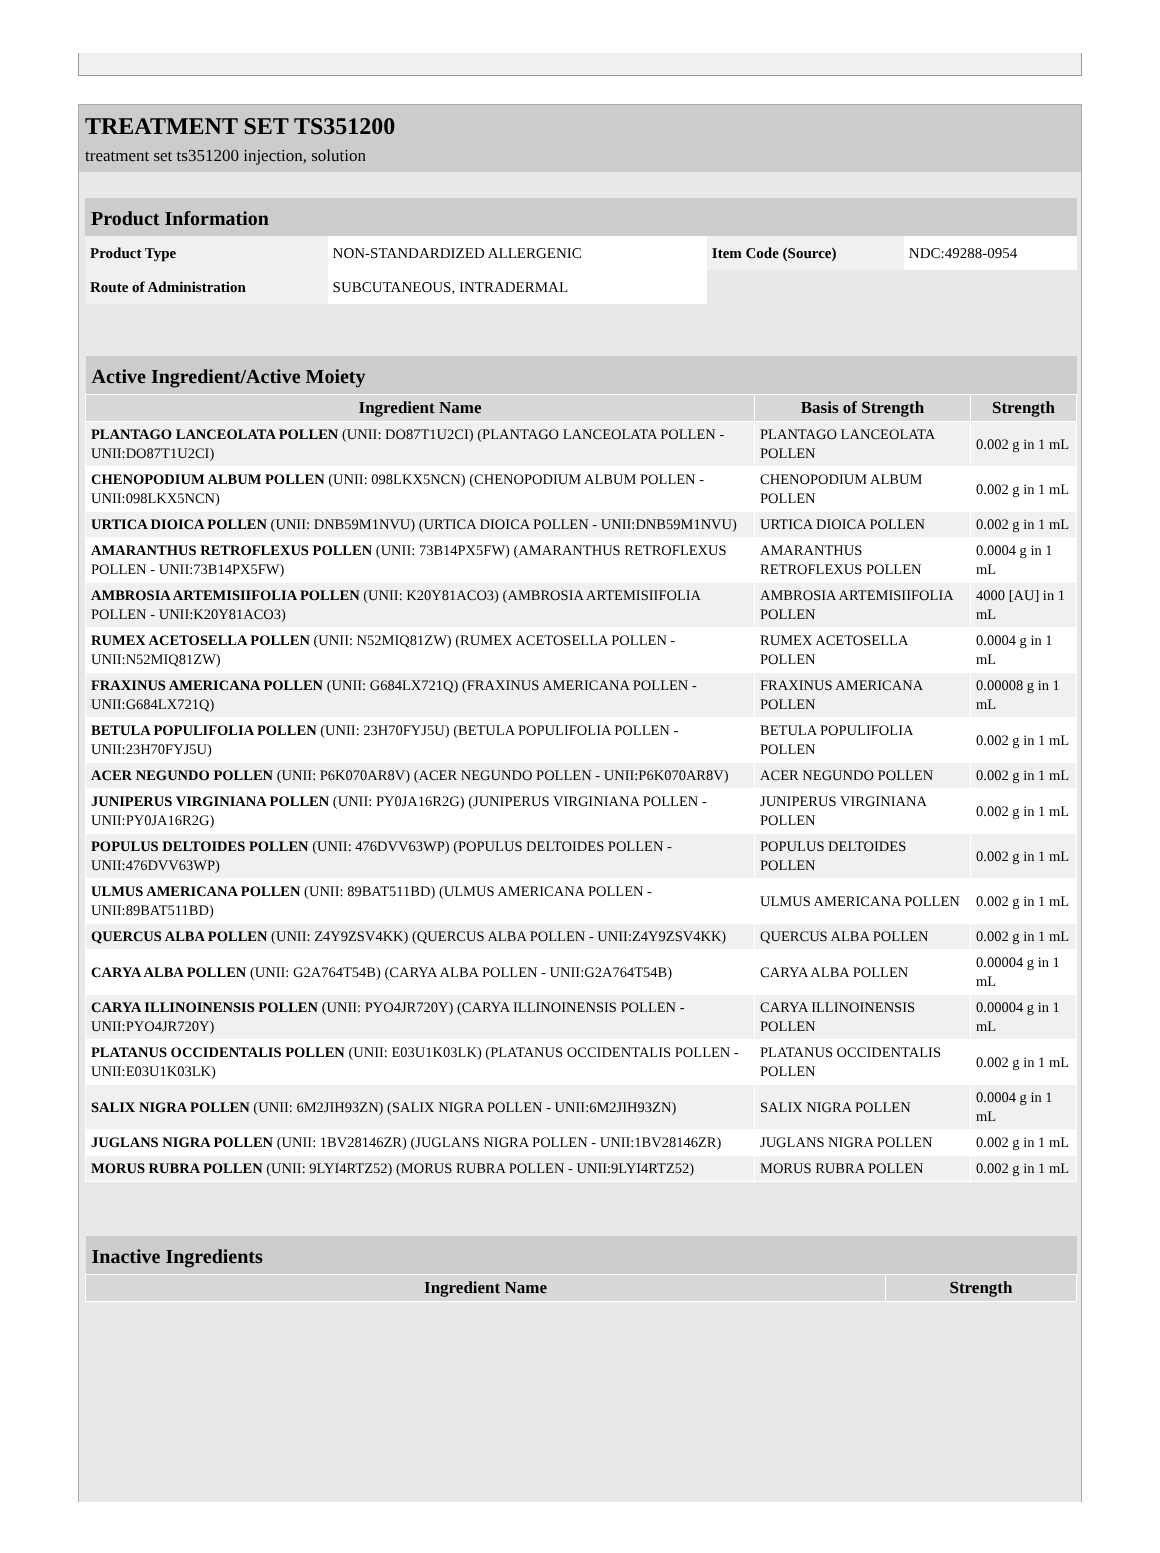TREATMENT SET TS351200
treatment set ts351200 injection, solution
| Product Information | | | |
| --- | --- | --- | --- |
| Product Type | NON-STANDARDIZED ALLERGENIC | Item Code (Source) | NDC:49288-0954 |
| Route of Administration | SUBCUTANEOUS, INTRADERMAL | | |
| Active Ingredient/Active Moiety | | |
| --- | --- | --- |
| Ingredient Name | Basis of Strength | Strength |
| PLANTAGO LANCEOLATA POLLEN (UNII: DO87T1U2CI) (PLANTAGO LANCEOLATA POLLEN - UNII:DO87T1U2CI) | PLANTAGO LANCEOLATA POLLEN | 0.002 g in 1 mL |
| CHENOPODIUM ALBUM POLLEN (UNII: 098LKX5NCN) (CHENOPODIUM ALBUM POLLEN - UNII:098LKX5NCN) | CHENOPODIUM ALBUM POLLEN | 0.002 g in 1 mL |
| URTICA DIOICA POLLEN (UNII: DNB59M1NVU) (URTICA DIOICA POLLEN - UNII:DNB59M1NVU) | URTICA DIOICA POLLEN | 0.002 g in 1 mL |
| AMARANTHUS RETROFLEXUS POLLEN (UNII: 73B14PX5FW) (AMARANTHUS RETROFLEXUS POLLEN - UNII:73B14PX5FW) | AMARANTHUS RETROFLEXUS POLLEN | 0.0004 g in 1 mL |
| AMBROSIA ARTEMISIIFOLIA POLLEN (UNII: K20Y81ACO3) (AMBROSIA ARTEMISIIFOLIA POLLEN - UNII:K20Y81ACO3) | AMBROSIA ARTEMISIIFOLIA POLLEN | 4000 [AU] in 1 mL |
| RUMEX ACETOSELLA POLLEN (UNII: N52MIQ81ZW) (RUMEX ACETOSELLA POLLEN - UNII:N52MIQ81ZW) | RUMEX ACETOSELLA POLLEN | 0.0004 g in 1 mL |
| FRAXINUS AMERICANA POLLEN (UNII: G684LX721Q) (FRAXINUS AMERICANA POLLEN - UNII:G684LX721Q) | FRAXINUS AMERICANA POLLEN | 0.00008 g in 1 mL |
| BETULA POPULIFOLIA POLLEN (UNII: 23H70FYJ5U) (BETULA POPULIFOLIA POLLEN - UNII:23H70FYJ5U) | BETULA POPULIFOLIA POLLEN | 0.002 g in 1 mL |
| ACER NEGUNDO POLLEN (UNII: P6K070AR8V) (ACER NEGUNDO POLLEN - UNII:P6K070AR8V) | ACER NEGUNDO POLLEN | 0.002 g in 1 mL |
| JUNIPERUS VIRGINIANA POLLEN (UNII: PY0JA16R2G) (JUNIPERUS VIRGINIANA POLLEN - UNII:PY0JA16R2G) | JUNIPERUS VIRGINIANA POLLEN | 0.002 g in 1 mL |
| POPULUS DELTOIDES POLLEN (UNII: 476DVV63WP) (POPULUS DELTOIDES POLLEN - UNII:476DVV63WP) | POPULUS DELTOIDES POLLEN | 0.002 g in 1 mL |
| ULMUS AMERICANA POLLEN (UNII: 89BAT511BD) (ULMUS AMERICANA POLLEN - UNII:89BAT511BD) | ULMUS AMERICANA POLLEN | 0.002 g in 1 mL |
| QUERCUS ALBA POLLEN (UNII: Z4Y9ZSV4KK) (QUERCUS ALBA POLLEN - UNII:Z4Y9ZSV4KK) | QUERCUS ALBA POLLEN | 0.002 g in 1 mL |
| CARYA ALBA POLLEN (UNII: G2A764T54B) (CARYA ALBA POLLEN - UNII:G2A764T54B) | CARYA ALBA POLLEN | 0.00004 g in 1 mL |
| CARYA ILLINOINENSIS POLLEN (UNII: PYO4JR720Y) (CARYA ILLINOINENSIS POLLEN - UNII:PYO4JR720Y) | CARYA ILLINOINENSIS POLLEN | 0.00004 g in 1 mL |
| PLATANUS OCCIDENTALIS POLLEN (UNII: E03U1K03LK) (PLATANUS OCCIDENTALIS POLLEN - UNII:E03U1K03LK) | PLATANUS OCCIDENTALIS POLLEN | 0.002 g in 1 mL |
| SALIX NIGRA POLLEN (UNII: 6M2JIH93ZN) (SALIX NIGRA POLLEN - UNII:6M2JIH93ZN) | SALIX NIGRA POLLEN | 0.0004 g in 1 mL |
| JUGLANS NIGRA POLLEN (UNII: 1BV28146ZR) (JUGLANS NIGRA POLLEN - UNII:1BV28146ZR) | JUGLANS NIGRA POLLEN | 0.002 g in 1 mL |
| MORUS RUBRA POLLEN (UNII: 9LYI4RTZ52) (MORUS RUBRA POLLEN - UNII:9LYI4RTZ52) | MORUS RUBRA POLLEN | 0.002 g in 1 mL |
| Inactive Ingredients | |
| --- | --- |
| Ingredient Name | Strength |